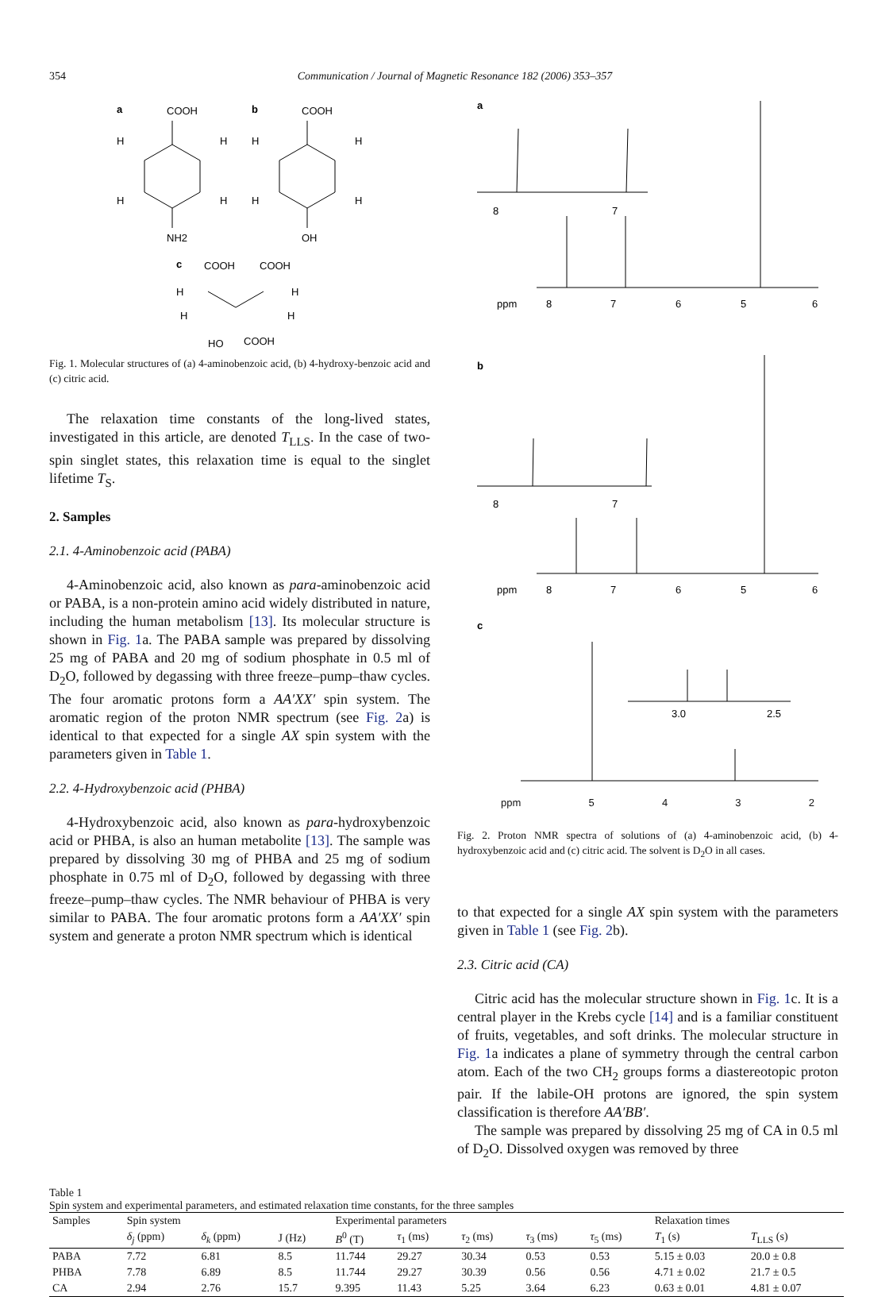354 Communication / Journal of Magnetic Resonance 182 (2006) 353–357
a
COOH
NH2
H
H
H
H
b
COOH
OH
H
H
H
H
c
COOH
COOH
H
H
H
H
HO
COOH
Fig. 1. Molecular structures of (a) 4-aminobenzoic acid, (b) 4-hydroxy-benzoic acid and (c) citric acid.
The relaxation time constants of the long-lived states, investigated in this article, are denoted T<sub>LLS</sub>. In the case of two-spin singlet states, this relaxation time is equal to the singlet lifetime T<sub>S</sub>.
2. Samples
2.1. 4-Aminobenzoic acid (PABA)
4-Aminobenzoic acid, also known as para-aminobenzoic acid or PABA, is a non-protein amino acid widely distributed in nature, including the human metabolism [13]. Its molecular structure is shown in Fig. 1a. The PABA sample was prepared by dissolving 25 mg of PABA and 20 mg of sodium phosphate in 0.5 ml of D<sub>2</sub>O, followed by degassing with three freeze–pump–thaw cycles. The four aromatic protons form a AA′XX′ spin system. The aromatic region of the proton NMR spectrum (see Fig. 2a) is identical to that expected for a single AX spin system with the parameters given in Table 1.
2.2. 4-Hydroxybenzoic acid (PHBA)
4-Hydroxybenzoic acid, also known as para-hydroxybenzoic acid or PHBA, is also an human metabolite [13]. The sample was prepared by dissolving 30 mg of PHBA and 25 mg of sodium phosphate in 0.75 ml of D<sub>2</sub>O, followed by degassing with three freeze–pump–thaw cycles. The NMR behaviour of PHBA is very similar to PABA. The four aromatic protons form a AA′XX′ spin system and generate a proton NMR spectrum which is identical
a
8
7
ppm
8
7
6
5
6
b
8
7
ppm
8
7
6
5
6
c
3.0
2.5
ppm 5 4 3 2
Fig. 2. Proton NMR spectra of solutions of (a) 4-aminobenzoic acid, (b) 4-hydroxybenzoic acid and (c) citric acid. The solvent is D<sub>2</sub>O in all cases.
to that expected for a single AX spin system with the parameters given in Table 1 (see Fig. 2b).
2.3. Citric acid (CA)
Citric acid has the molecular structure shown in Fig. 1c. It is a central player in the Krebs cycle [14] and is a familiar constituent of fruits, vegetables, and soft drinks. The molecular structure in Fig. 1a indicates a plane of symmetry through the central carbon atom. Each of the two CH<sub>2</sub> groups forms a diastereotopic proton pair. If the labile-OH protons are ignored, the spin system classification is therefore AA′BB′.
The sample was prepared by dissolving 25 mg of CA in 0.5 ml of D<sub>2</sub>O. Dissolved oxygen was removed by three
Table 1
Spin system and experimental parameters, and estimated relaxation time constants, for the three samples
| Samples | Spin system | | | Experimental parameters | | | | | Relaxation times | |
| --- | --- | --- | --- | --- | --- | --- | --- | --- | --- | --- |
| | δ<sub>j</sub> (ppm) | δ<sub>k</sub> (ppm) | J (Hz) | B<sup>0</sup> (T) | τ<sub>1</sub> (ms) | τ<sub>2</sub> (ms) | τ<sub>3</sub> (ms) | τ<sub>5</sub> (ms) | T<sub>1</sub> (s) | T<sub>LLS</sub> (s) |
| PABA | 7.72 | 6.81 | 8.5 | 11.744 | 29.27 | 30.34 | 0.53 | 0.53 | 5.15 ± 0.03 | 20.0 ± 0.8 |
| PHBA | 7.78 | 6.89 | 8.5 | 11.744 | 29.27 | 30.39 | 0.56 | 0.56 | 4.71 ± 0.02 | 21.7 ± 0.5 |
| CA | 2.94 | 2.76 | 15.7 | 9.395 | 11.43 | 5.25 | 3.64 | 6.23 | 0.63 ± 0.01 | 4.81 ± 0.07 |